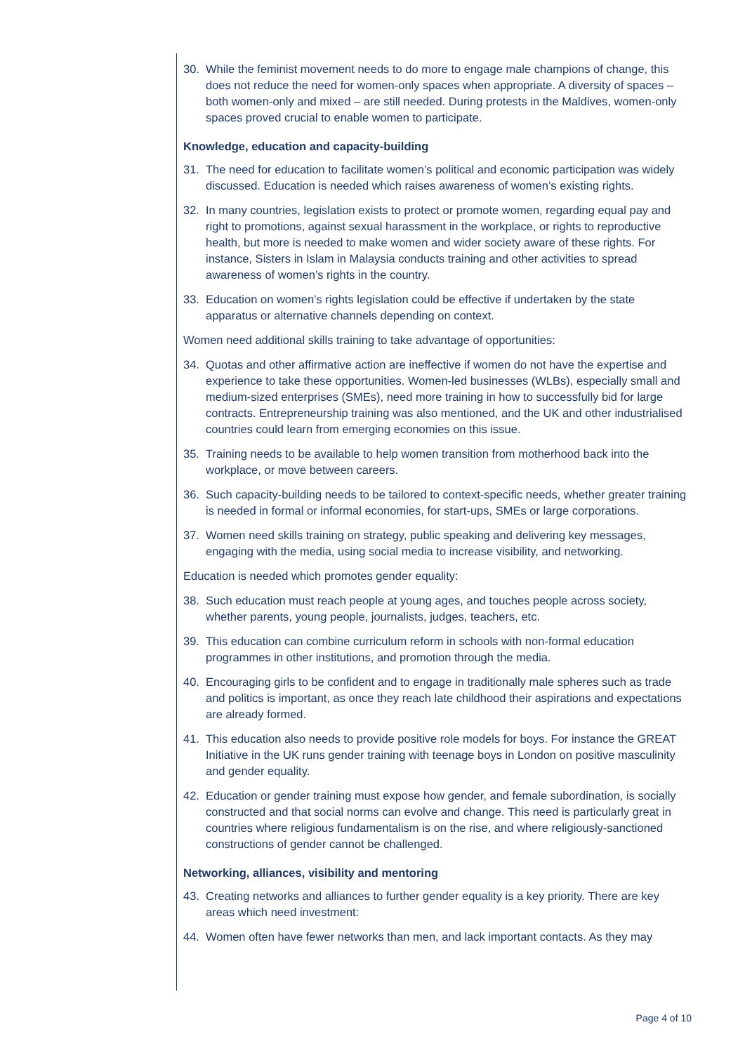30. While the feminist movement needs to do more to engage male champions of change, this does not reduce the need for women-only spaces when appropriate. A diversity of spaces – both women-only and mixed – are still needed. During protests in the Maldives, women-only spaces proved crucial to enable women to participate.
Knowledge, education and capacity-building
31. The need for education to facilitate women’s political and economic participation was widely discussed. Education is needed which raises awareness of women’s existing rights.
32. In many countries, legislation exists to protect or promote women, regarding equal pay and right to promotions, against sexual harassment in the workplace, or rights to reproductive health, but more is needed to make women and wider society aware of these rights. For instance, Sisters in Islam in Malaysia conducts training and other activities to spread awareness of women’s rights in the country.
33. Education on women’s rights legislation could be effective if undertaken by the state apparatus or alternative channels depending on context.
Women need additional skills training to take advantage of opportunities:
34. Quotas and other affirmative action are ineffective if women do not have the expertise and experience to take these opportunities. Women-led businesses (WLBs), especially small and medium-sized enterprises (SMEs), need more training in how to successfully bid for large contracts. Entrepreneurship training was also mentioned, and the UK and other industrialised countries could learn from emerging economies on this issue.
35. Training needs to be available to help women transition from motherhood back into the workplace, or move between careers.
36. Such capacity-building needs to be tailored to context-specific needs, whether greater training is needed in formal or informal economies, for start-ups, SMEs or large corporations.
37. Women need skills training on strategy, public speaking and delivering key messages, engaging with the media, using social media to increase visibility, and networking.
Education is needed which promotes gender equality:
38. Such education must reach people at young ages, and touches people across society, whether parents, young people, journalists, judges, teachers, etc.
39. This education can combine curriculum reform in schools with non-formal education programmes in other institutions, and promotion through the media.
40. Encouraging girls to be confident and to engage in traditionally male spheres such as trade and politics is important, as once they reach late childhood their aspirations and expectations are already formed.
41. This education also needs to provide positive role models for boys. For instance the GREAT Initiative in the UK runs gender training with teenage boys in London on positive masculinity and gender equality.
42. Education or gender training must expose how gender, and female subordination, is socially constructed and that social norms can evolve and change. This need is particularly great in countries where religious fundamentalism is on the rise, and where religiously-sanctioned constructions of gender cannot be challenged.
Networking, alliances, visibility and mentoring
43. Creating networks and alliances to further gender equality is a key priority. There are key areas which need investment:
44. Women often have fewer networks than men, and lack important contacts. As they may
Page 4 of 10